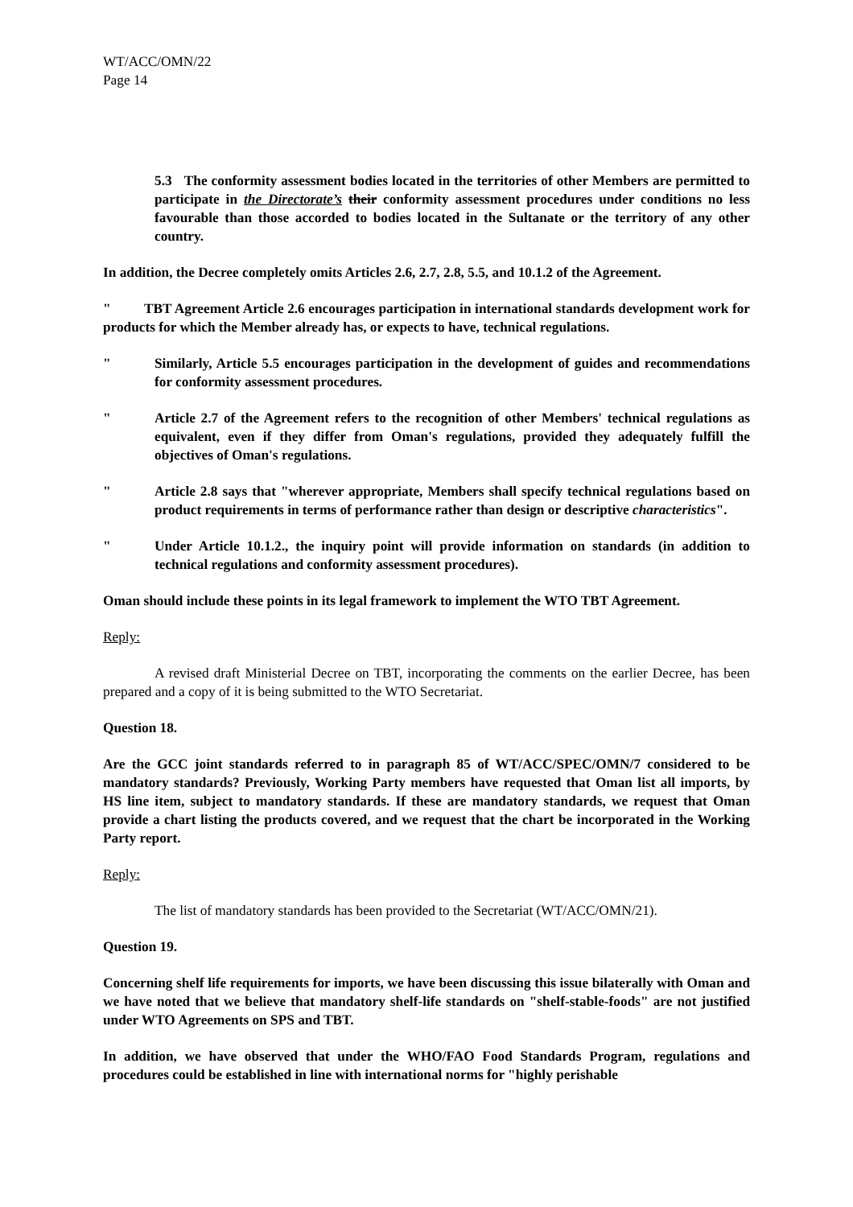WT/ACC/OMN/22
Page 14
5.3 The conformity assessment bodies located in the territories of other Members are permitted to participate in the Directorate’s their conformity assessment procedures under conditions no less favourable than those accorded to bodies located in the Sultanate or the territory of any other country.
In addition, the Decree completely omits Articles 2.6, 2.7, 2.8, 5.5, and 10.1.2 of the Agreement.
" TBT Agreement Article 2.6 encourages participation in international standards development work for products for which the Member already has, or expects to have, technical regulations.
" Similarly, Article 5.5 encourages participation in the development of guides and recommendations for conformity assessment procedures.
" Article 2.7 of the Agreement refers to the recognition of other Members' technical regulations as equivalent, even if they differ from Oman's regulations, provided they adequately fulfill the objectives of Oman's regulations.
" Article 2.8 says that "wherever appropriate, Members shall specify technical regulations based on product requirements in terms of performance rather than design or descriptive characteristics".
" Under Article 10.1.2., the inquiry point will provide information on standards (in addition to technical regulations and conformity assessment procedures).
Oman should include these points in its legal framework to implement the WTO TBT Agreement.
Reply:
A revised draft Ministerial Decree on TBT, incorporating the comments on the earlier Decree, has been prepared and a copy of it is being submitted to the WTO Secretariat.
Question 18.
Are the GCC joint standards referred to in paragraph 85 of WT/ACC/SPEC/OMN/7 considered to be mandatory standards? Previously, Working Party members have requested that Oman list all imports, by HS line item, subject to mandatory standards. If these are mandatory standards, we request that Oman provide a chart listing the products covered, and we request that the chart be incorporated in the Working Party report.
Reply:
The list of mandatory standards has been provided to the Secretariat (WT/ACC/OMN/21).
Question 19.
Concerning shelf life requirements for imports, we have been discussing this issue bilaterally with Oman and we have noted that we believe that mandatory shelf-life standards on "shelf-stable-foods" are not justified under WTO Agreements on SPS and TBT.
In addition, we have observed that under the WHO/FAO Food Standards Program, regulations and procedures could be established in line with international norms for "highly perishable